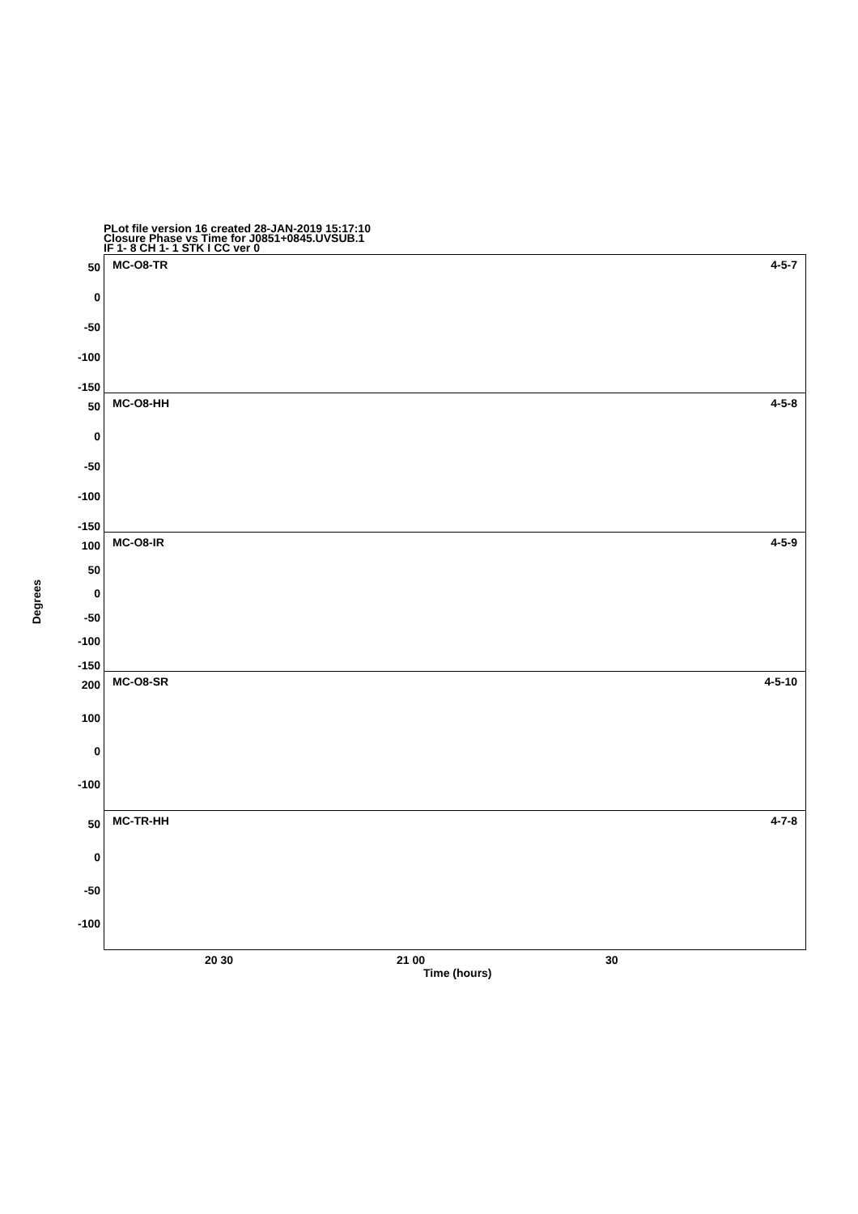PLot file version 16 created 28-JAN-2019 15:17:10
Closure Phase vs Time for J0851+0845.UVSUB.1
IF 1- 8 CH 1- 1 STK I CC ver 0
Degrees
50
0
-50
-100
-150
50
0
-50
-100
-150
100
50
0
-50
-100
-150
200
100
0
-100
50
0
-50
-100
MC-O8-TR 4-5-7
MC-O8-HH 4-5-8
MC-O8-IR 4-5-9
MC-O8-SR 4-5-10
MC-TR-HH 4-7-8
20 30 21 00 30
Time (hours)